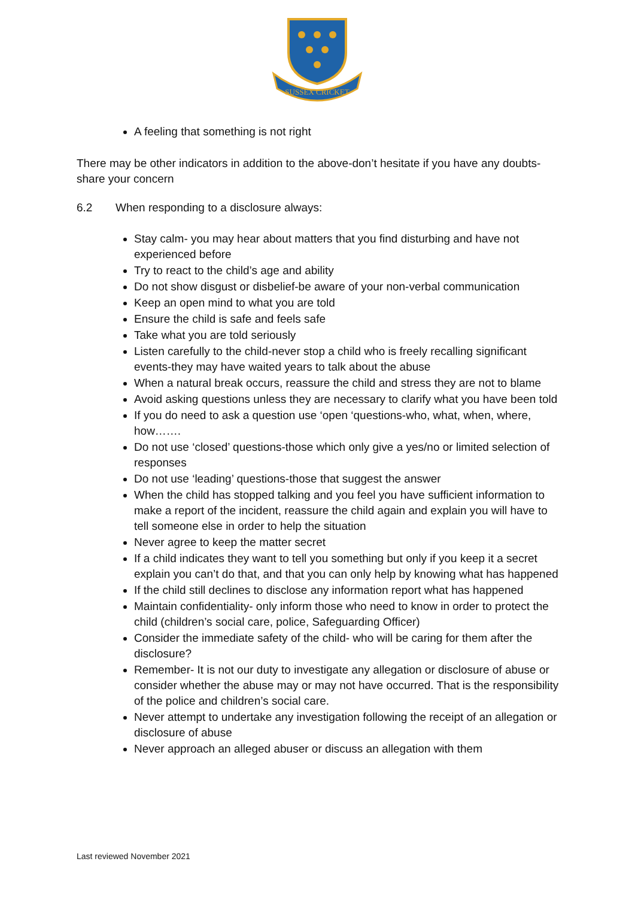SUSSEX CRICKET
A feeling that something is not right
There may be other indicators in addition to the above-don’t hesitate if you have any doubts- share your concern
6.2 When responding to a disclosure always:
Stay calm- you may hear about matters that you find disturbing and have not experienced before
Try to react to the child’s age and ability
Do not show disgust or disbelief-be aware of your non-verbal communication
Keep an open mind to what you are told
Ensure the child is safe and feels safe
Take what you are told seriously
Listen carefully to the child-never stop a child who is freely recalling significant events-they may have waited years to talk about the abuse
When a natural break occurs, reassure the child and stress they are not to blame
Avoid asking questions unless they are necessary to clarify what you have been told
If you do need to ask a question use ‘open ‘questions-who, what, when, where, how…….
Do not use ‘closed’ questions-those which only give a yes/no or limited selection of responses
Do not use ‘leading’ questions-those that suggest the answer
When the child has stopped talking and you feel you have sufficient information to make a report of the incident, reassure the child again and explain you will have to tell someone else in order to help the situation
Never agree to keep the matter secret
If a child indicates they want to tell you something but only if you keep it a secret explain you can’t do that, and that you can only help by knowing what has happened
If the child still declines to disclose any information report what has happened
Maintain confidentiality- only inform those who need to know in order to protect the child (children’s social care, police, Safeguarding Officer)
Consider the immediate safety of the child- who will be caring for them after the disclosure?
Remember- It is not our duty to investigate any allegation or disclosure of abuse or consider whether the abuse may or may not have occurred. That is the responsibility of the police and children’s social care.
Never attempt to undertake any investigation following the receipt of an allegation or disclosure of abuse
Never approach an alleged abuser or discuss an allegation with them
Last reviewed November 2021